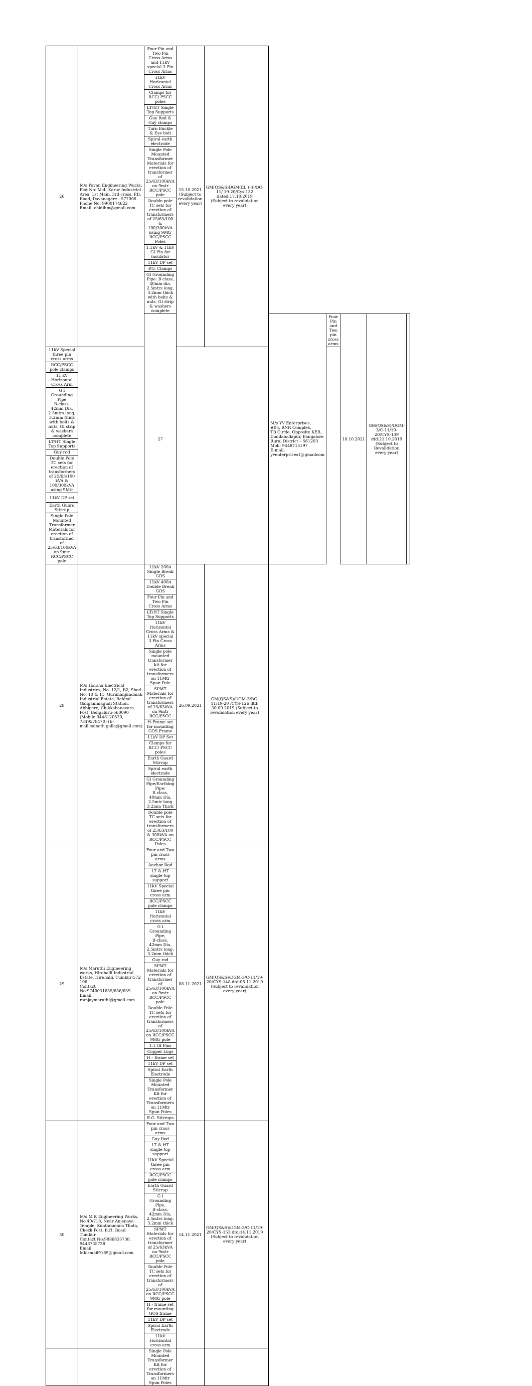| 26 | M/s Pavan Engineering Works, Flot No: M-4, Karur Industrial Area, 1st Main, 3rd cross, P.B. Road, Davanagere - 577006 Phone No: 9900174622 Email: chidihm@gmail.com | Four Pin and Two Pin Cross Arms and 11kV special 3 Pin Cross Arms | 15.10.2021 (Subject to revalidation every year) | GM(QS&S)DGM(El.,)-3)/BC-11/ 19-20/Cys-132 dated:17.10.2019 (Subject to revalidation every year) | | | | | | |
| | | 11kV Horizontal Cross Arms | | | | | | | | |
| | | Clamps for RCC/ PSCC poles | | | | | | | | |
| | | LT/HT Single Top Supports | | | | | | | | |
| | | Guy Rod & Guy clamps | | | | | | | | |
| | | Turn Buckle & Eye bolt | | | | | | | | |
| | | Spiral earth electrode | | | | | | | | |
| | | Single Pole Mounted Transformer Materials for erection of transformer of 25/63/100kVA on 9mtr RCC/PSCC pole | | | | | | | | |
| | | Double pole TC sets for erection of transformers of 25/63/100 & 100/300kVA using 9Mtr RCC/PSCC Poles | | | | | | | | |
| | | 1.1kV & 11kV GI Pin for insulator | | | | | | | | |
| | | 11kV DP set | | | | | | | | |
| | | P.G. Clamps | | | | | | | | |
| | | GI Grounding Pipe: B class, 40mm dia, 2.5mtrs long, 3.2mm thick with bolts & nuts, GI strip & washers complete | | | | | | | | |
| | | 27 | | | | M/s YV Enterprises, #05, RNR Complex, TB Circle, Opposite KEB, Doddaballapur, Bangalore Rural District – 561203 Mob: 9448715197 E-mail: yventerprises1@gmailcom | Four Pin and Two pin cross arms | 18.10.2021 | GM(QS&S)/DGM-3/C-11/19-20/CYS-139 dtd:21.10.2019 (Subject to Revalidation every year) | |
| 11kV Special three pin cross arms | | | | | | | | | | |
| RCC/PSCC pole clamps | | | | | | | | | | |
| 11 kV Horizontal Cross Arm | | | | | | | | | | |
| G I Grounding Pipe B-class, 42mm Dia, 2.5mtrs long, 3.2mm thick with bolts & nuts, GI strip & washers complete | | | | | | | | | | |
| LT/HT Single Top Supports | | | | | | | | | | |
| Guy rod | | | | | | | | | | |
| Double Pole TC sets for erection of transformers of 25/63/100 kVA & 100/300kVA using 9Mtr | | | | | | | | | | |
| 11kV DP set | | | | | | | | | | |
| Earth Guard Stirrup | | | | | | | | | | |
| Single Pole Mounted Transformer Materials for erection of transformer of 25/63/100kVA on 9mtr RCC/PSCC pole | | | | | | | | | | |
| 28 | M/s Harsha Electrical Industries, No. 12/1, B2, Shed No. 10 & 11, Gurunanjundaiah Industrial Estate, Behind Gangammagudi Station, Abbigere, Chikkabanavara Post, Bengaluru-560090 (Mobile:9448120570, 7349578470) (E-mail:sainath.galla@gmail.com) | 11kV 200A Single Break GOS | 26.09.2021 | GM(QS&S)/DGM-3/BC-11/19-20 /CYS-126 dtd: 30.09.2019 (Subject to revalidation every year) | | | | | | |
| | | 11kV 400A Double Break GOS | | | | | | | | |
| | | Four Pin and Two Pin Cross Arms | | | | | | | | |
| | | LT/HT Single Top Supports | | | | | | | | |
| | | 11kV Horizontal Cross Arms & 11kV special 3 Pin Cross Arms | | | | | | | | |
| | | Single pole mounted transformer kit for erection of transformers on 11Mtr Spun Pole | | | | | | | | |
| | | SPMT Materials for erection of transformers of 25/63kVA on 9mtr RCC/PSCC | | | | | | | | |
| | | H-Frame set for mounting GOS Frame | | | | | | | | |
| | | 11kV DP Set | | | | | | | | |
| | | Clamps for RCC/ PSCC poles | | | | | | | | |
| | | Earth Guard Stirrup | | | | | | | | |
| | | Spiral earth electrode | | | | | | | | |
| | | GI Grounding Pipe/Earthing Pipe: B class, 40mm Dia, 2.5mtr long 3.2mm Thick | | | | | | | | |
| | | Double pole TC sets for erection of transformers of 25/63/100 & 300kVA on RCC/PSCC Poles | | | | | | | | |
| 29 | M/s Maruthi Engineering works, Hirehalli Industrial Estate, Hirehalli, Tumkur-572 106 Contact No:9740031635/636/639 Email: ramjaymaruthi@gmail.com | Four and Two pin cross arms | 08.11.2021 | GM(QS&S)/DGM-3/C-11/19-20/CYS-148 dtd:08.11.2019 (Subject to revalidation every year) | | | | | | |
| | | Anchor Rod | | | | | | | | |
| | | LT & HT single top support | | | | | | | | |
| | | 11kV Special three pin cross arm | | | | | | | | |
| | | RCC/PSCC pole clamps | | | | | | | | |
| | | 11kV Horizontal cross arm | | | | | | | | |
| | | G I Grounding Pipe, B-class, 42mm Dia, 2.5mtrs long, 3.2mm thick | | | | | | | | |
| | | Guy rod | | | | | | | | |
| | | SPMT Materials for erection of transformer of 25/63/100kVA on 9mtr RCC/PSCC pole | | | | | | | | |
| | | Double Pole TC sets for erection of transformers of 25/63/100kVA on RCC/PSCC 9Mtr pole | | | | | | | | |
| | | 1.1 GI Pins | | | | | | | | |
| | | Copper Lugs | | | | | | | | |
| | | H – frame set | | | | | | | | |
| | | 11kV DP set | | | | | | | | |
| | | Spiral Earth Electrode | | | | | | | | |
| | | Single Pole Mounted Transformer Kit for erection of Transformers on 11Mtr Spun Poles | | | | | | | | |
| | | E.G. Stirrups | | | | | | | | |
| 30 | M/s M K Engineering Works, No.40/718, Near Anjenaya Temple, Kuntammana Thota, Check Post, B.H. Road. Tumkur Contact No:9886835738, 9448735738 Email: Mkismail9169@gmail.com | Four and Two pin cross arms | 14.11.2021 | GM(QS&S)/DGM-3/C-11/19-20/CYS-153 dtd:14.11.2019 (Subject to revalidation every year) | | | | | | |
| | | Guy Rod | | | | | | | | |
| | | LT & HT single top support | | | | | | | | |
| | | 11kV Special three pin cross arm | | | | | | | | |
| | | RCC/PSCC pole clamps | | | | | | | | |
| | | Earth Guard Stirrup | | | | | | | | |
| | | G I Grounding Pipe, B-class, 42mm Dia, 2.5mtrs long, 3.2mm thick | | | | | | | | |
| | | SPMT Materials for erection of transformer of 25/63kVA on 9mtr RCC/PSCC pole | | | | | | | | |
| | | Double Pole TC sets for erection of transformers of 25/63/100kVA on RCC/PSCC 9Mtr pole | | | | | | | | |
| | | H - frame set for mounting GOS frame | | | | | | | | |
| | | 11kV DP set | | | | | | | | |
| | | Spiral Earth Electrode | | | | | | | | |
| | | 11kV Horizontal cross arm | | | | | | | | |
| | | Single Pole Mounted Transformer Kit for erection of Transformers on 11Mtr Spun Poles | | | | | | | | |